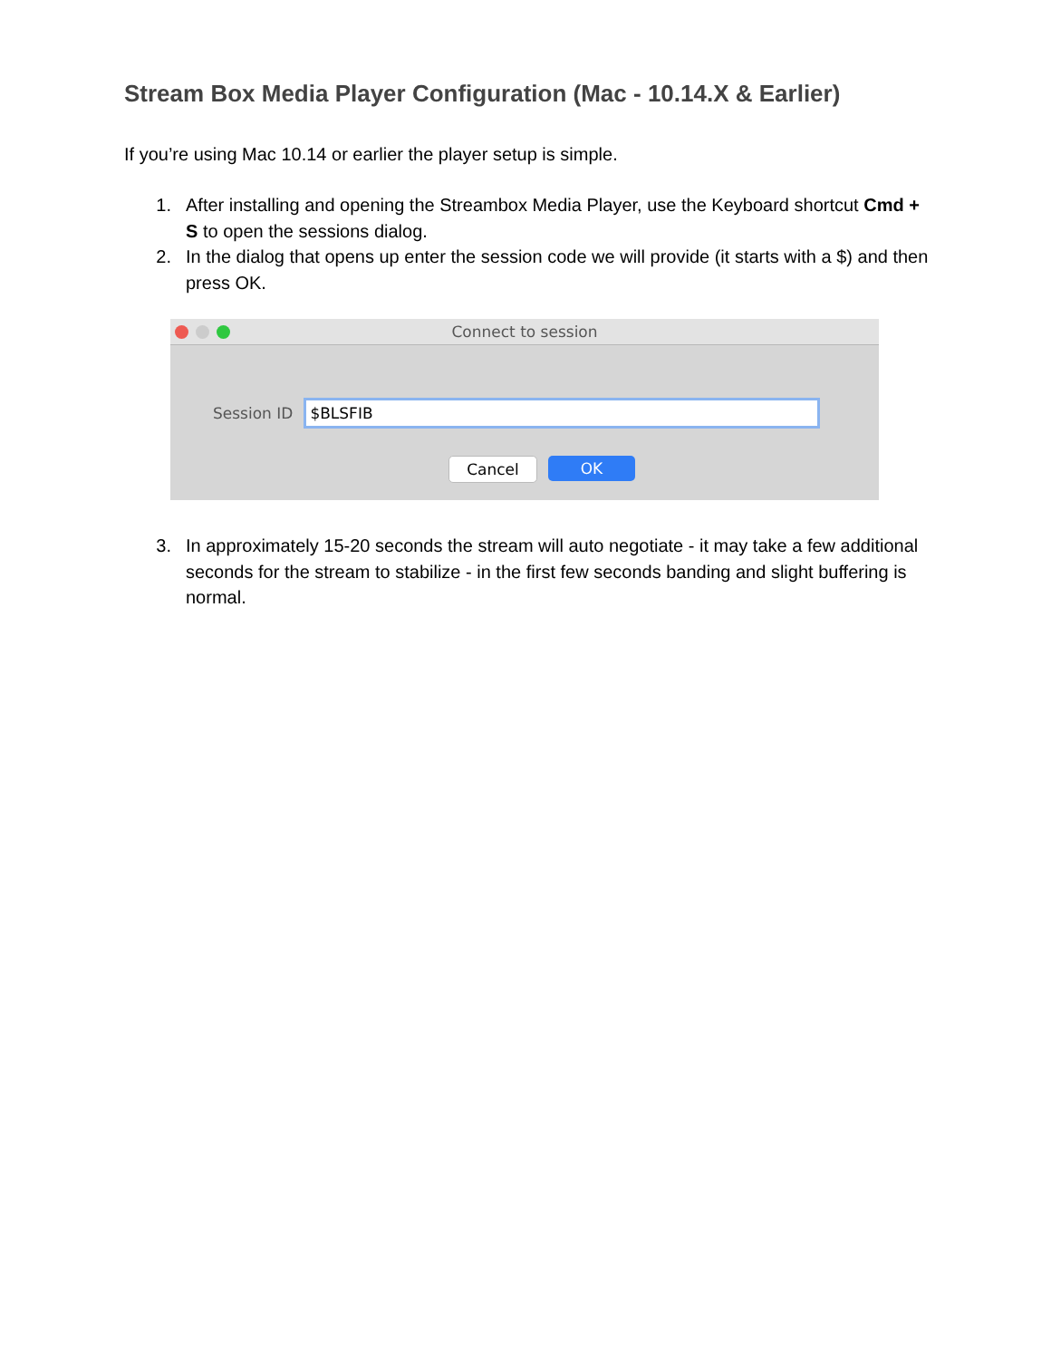Stream Box Media Player Configuration (Mac - 10.14.X & Earlier)
If you’re using Mac 10.14 or earlier the player setup is simple.
1. After installing and opening the Streambox Media Player, use the Keyboard shortcut Cmd + S to open the sessions dialog.
2. In the dialog that opens up enter the session code we will provide (it starts with a $) and then press OK.
Connect to session
Session ID
$BLSFIB
Cancel OK
3. In approximately 15-20 seconds the stream will auto negotiate - it may take a few additional seconds for the stream to stabilize - in the first few seconds banding and slight buffering is normal.